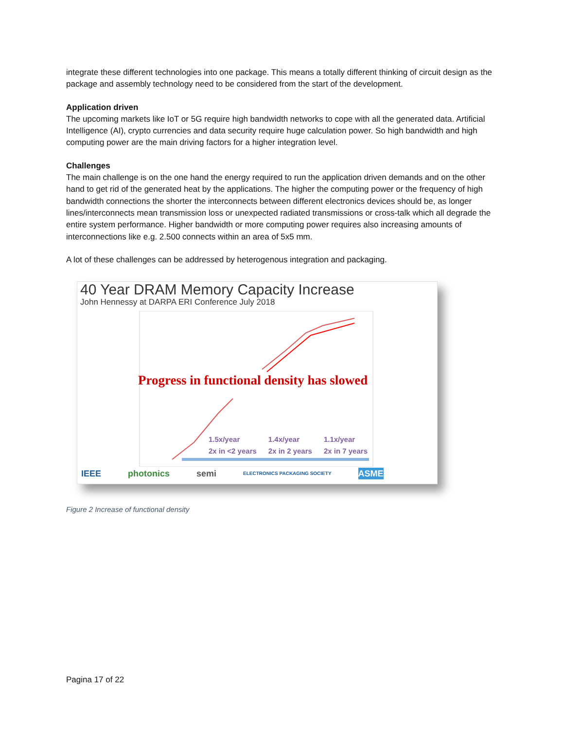integrate these different technologies into one package. This means a totally different thinking of circuit design as the package and assembly technology need to be considered from the start of the development.
Application driven
The upcoming markets like IoT or 5G require high bandwidth networks to cope with all the generated data. Artificial Intelligence (AI), crypto currencies and data security require huge calculation power. So high bandwidth and high computing power are the main driving factors for a higher integration level.
Challenges
The main challenge is on the one hand the energy required to run the application driven demands and on the other hand to get rid of the generated heat by the applications. The higher the computing power or the frequency of high bandwidth connections the shorter the interconnects between different electronics devices should be, as longer lines/interconnects mean transmission loss or unexpected radiated transmissions or cross-talk which all degrade the entire system performance. Higher bandwidth or more computing power requires also increasing amounts of interconnections like e.g. 2.500 connects within an area of 5x5 mm.
A lot of these challenges can be addressed by heterogenous integration and packaging.
40 Year DRAM Memory Capacity Increase
John Hennessy at DARPA ERI Conference July 2018
Progress in functional density has slowed
1.5x/year
2x in <2 years 1.4x/year
2x in 2 years 1.1x/year
2x in 7 years
IEEE photonics semi ELECTRONICS PACKAGING SOCIETY ASME
Figure 2 Increase of functional density
Pagina 17 of 22